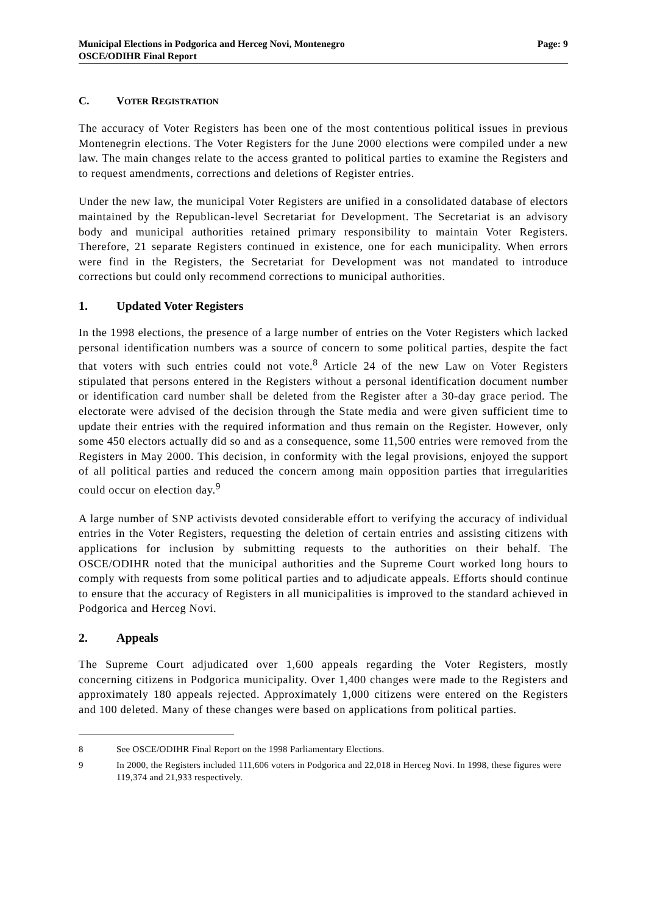Municipal Elections in Podgorica and Herceg Novi, Montenegro
OSCE/ODIHR Final Report
Page: 9
C. VOTER REGISTRATION
The accuracy of Voter Registers has been one of the most contentious political issues in previous Montenegrin elections. The Voter Registers for the June 2000 elections were compiled under a new law. The main changes relate to the access granted to political parties to examine the Registers and to request amendments, corrections and deletions of Register entries.
Under the new law, the municipal Voter Registers are unified in a consolidated database of electors maintained by the Republican-level Secretariat for Development. The Secretariat is an advisory body and municipal authorities retained primary responsibility to maintain Voter Registers. Therefore, 21 separate Registers continued in existence, one for each municipality. When errors were find in the Registers, the Secretariat for Development was not mandated to introduce corrections but could only recommend corrections to municipal authorities.
1. Updated Voter Registers
In the 1998 elections, the presence of a large number of entries on the Voter Registers which lacked personal identification numbers was a source of concern to some political parties, despite the fact that voters with such entries could not vote.<sup>8</sup> Article 24 of the new Law on Voter Registers stipulated that persons entered in the Registers without a personal identification document number or identification card number shall be deleted from the Register after a 30-day grace period. The electorate were advised of the decision through the State media and were given sufficient time to update their entries with the required information and thus remain on the Register. However, only some 450 electors actually did so and as a consequence, some 11,500 entries were removed from the Registers in May 2000. This decision, in conformity with the legal provisions, enjoyed the support of all political parties and reduced the concern among main opposition parties that irregularities could occur on election day.<sup>9</sup>
A large number of SNP activists devoted considerable effort to verifying the accuracy of individual entries in the Voter Registers, requesting the deletion of certain entries and assisting citizens with applications for inclusion by submitting requests to the authorities on their behalf. The OSCE/ODIHR noted that the municipal authorities and the Supreme Court worked long hours to comply with requests from some political parties and to adjudicate appeals. Efforts should continue to ensure that the accuracy of Registers in all municipalities is improved to the standard achieved in Podgorica and Herceg Novi.
2. Appeals
The Supreme Court adjudicated over 1,600 appeals regarding the Voter Registers, mostly concerning citizens in Podgorica municipality. Over 1,400 changes were made to the Registers and approximately 180 appeals rejected. Approximately 1,000 citizens were entered on the Registers and 100 deleted. Many of these changes were based on applications from political parties.
8 See OSCE/ODIHR Final Report on the 1998 Parliamentary Elections.
9 In 2000, the Registers included 111,606 voters in Podgorica and 22,018 in Herceg Novi. In 1998, these figures were 119,374 and 21,933 respectively.